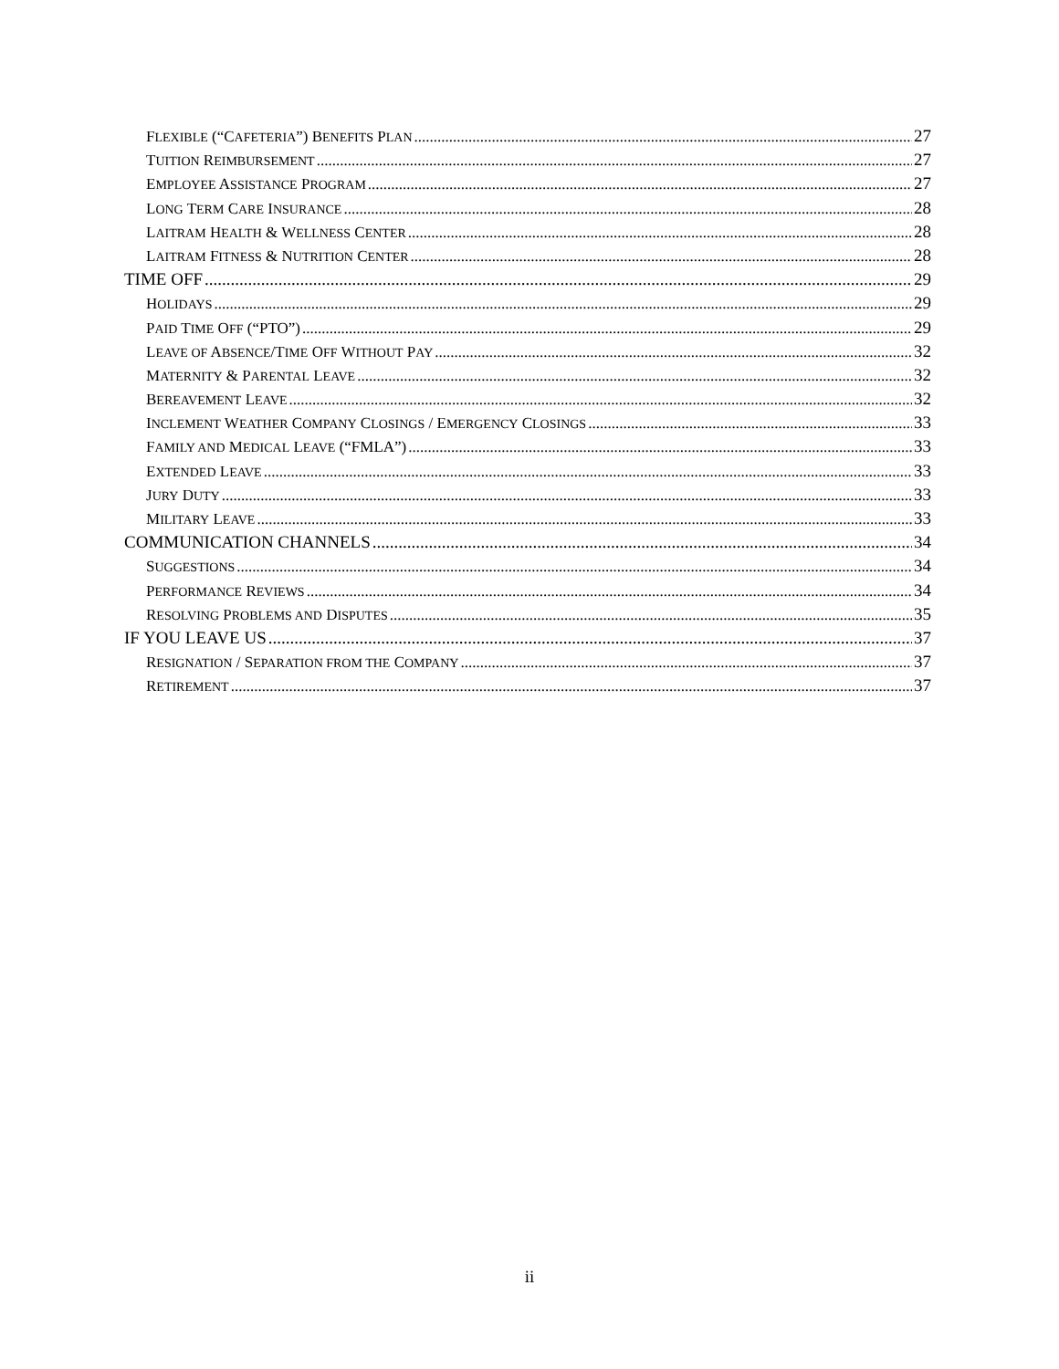FLEXIBLE (“CAFETERIA”) BENEFITS PLAN 27
TUITION REIMBURSEMENT 27
EMPLOYEE ASSISTANCE PROGRAM 27
LONG TERM CARE INSURANCE 28
LAITRAM HEALTH & WELLNESS CENTER 28
LAITRAM FITNESS & NUTRITION CENTER 28
TIME OFF 29
HOLIDAYS 29
PAID TIME OFF (“PTO”) 29
LEAVE OF ABSENCE/TIME OFF WITHOUT PAY 32
MATERNITY & PARENTAL LEAVE 32
BEREAVEMENT LEAVE 32
INCLEMENT WEATHER COMPANY CLOSINGS / EMERGENCY CLOSINGS 33
FAMILY AND MEDICAL LEAVE (“FMLA”) 33
EXTENDED LEAVE 33
JURY DUTY 33
MILITARY LEAVE 33
COMMUNICATION CHANNELS 34
SUGGESTIONS 34
PERFORMANCE REVIEWS 34
RESOLVING PROBLEMS AND DISPUTES 35
IF YOU LEAVE US 37
RESIGNATION / SEPARATION FROM THE COMPANY 37
RETIREMENT 37
ii